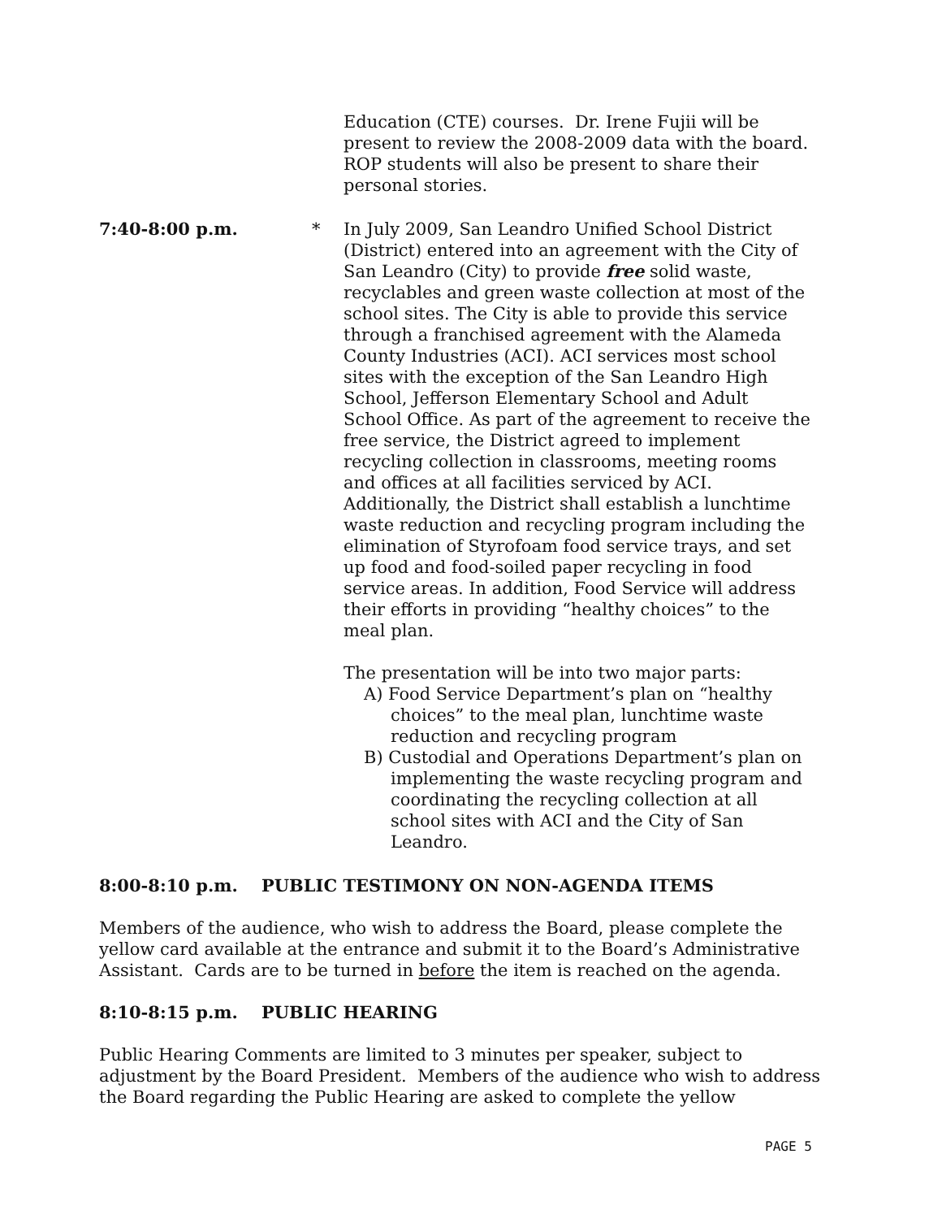Education (CTE) courses. Dr. Irene Fujii will be present to review the 2008-2009 data with the board. ROP students will also be present to share their personal stories.
7:40-8:00 p.m. * In July 2009, San Leandro Unified School District (District) entered into an agreement with the City of San Leandro (City) to provide free solid waste, recyclables and green waste collection at most of the school sites. The City is able to provide this service through a franchised agreement with the Alameda County Industries (ACI). ACI services most school sites with the exception of the San Leandro High School, Jefferson Elementary School and Adult School Office. As part of the agreement to receive the free service, the District agreed to implement recycling collection in classrooms, meeting rooms and offices at all facilities serviced by ACI. Additionally, the District shall establish a lunchtime waste reduction and recycling program including the elimination of Styrofoam food service trays, and set up food and food-soiled paper recycling in food service areas. In addition, Food Service will address their efforts in providing “healthy choices” to the meal plan.
The presentation will be into two major parts:
A) Food Service Department’s plan on “healthy choices” to the meal plan, lunchtime waste reduction and recycling program
B) Custodial and Operations Department’s plan on implementing the waste recycling program and coordinating the recycling collection at all school sites with ACI and the City of San Leandro.
8:00-8:10 p.m. PUBLIC TESTIMONY ON NON-AGENDA ITEMS
Members of the audience, who wish to address the Board, please complete the yellow card available at the entrance and submit it to the Board’s Administrative Assistant. Cards are to be turned in before the item is reached on the agenda.
8:10-8:15 p.m. PUBLIC HEARING
Public Hearing Comments are limited to 3 minutes per speaker, subject to adjustment by the Board President. Members of the audience who wish to address the Board regarding the Public Hearing are asked to complete the yellow
PAGE 5